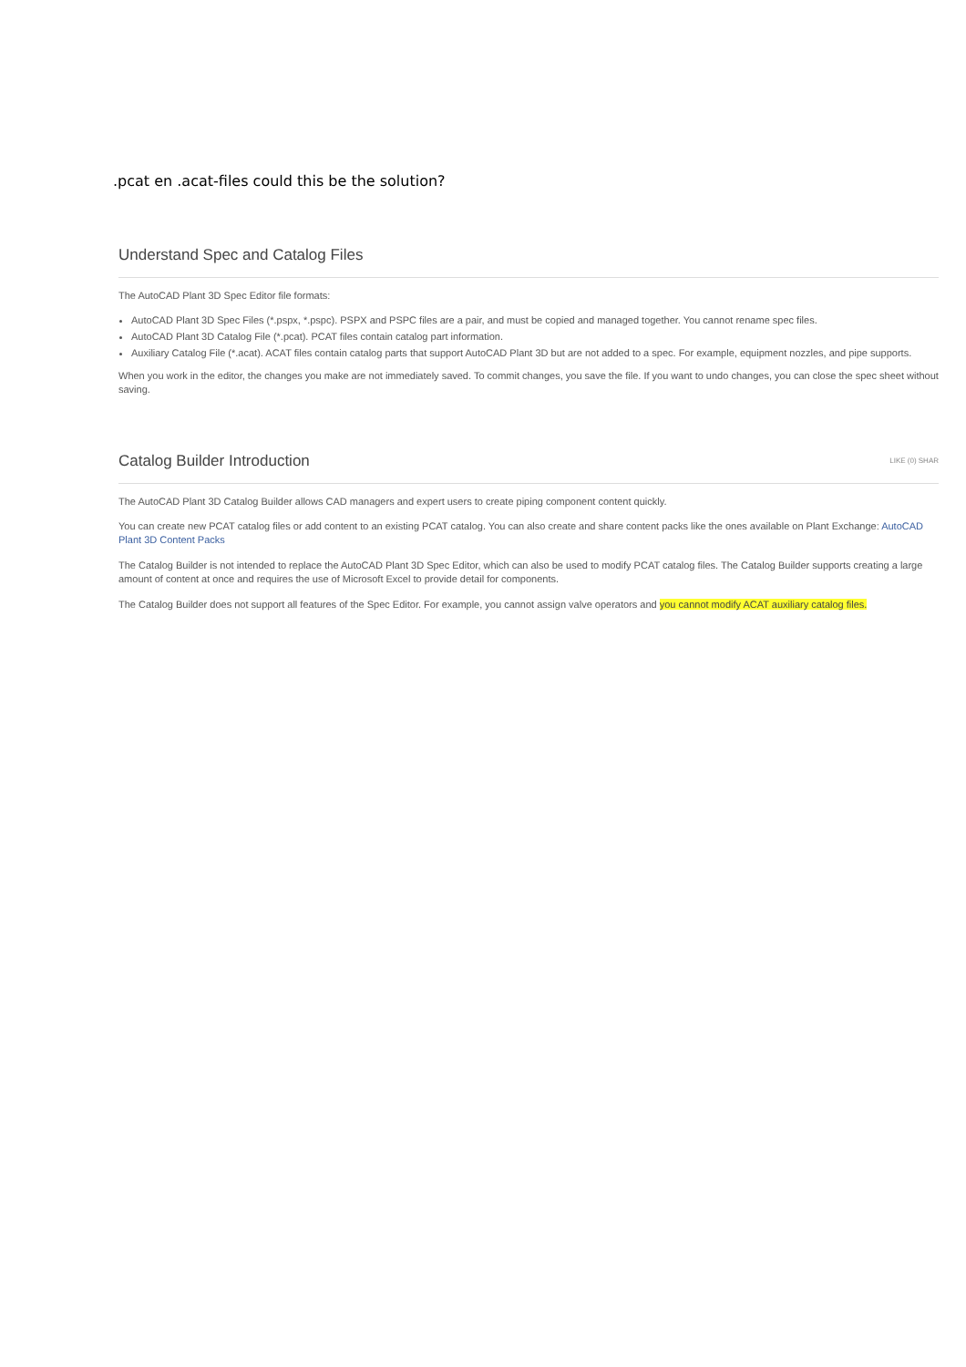.pcat en .acat-files could this be the solution?
Understand Spec and Catalog Files
The AutoCAD Plant 3D Spec Editor file formats:
AutoCAD Plant 3D Spec Files (*.pspx, *.pspc). PSPX and PSPC files are a pair, and must be copied and managed together. You cannot rename spec files.
AutoCAD Plant 3D Catalog File (*.pcat). PCAT files contain catalog part information.
Auxiliary Catalog File (*.acat). ACAT files contain catalog parts that support AutoCAD Plant 3D but are not added to a spec. For example, equipment nozzles, and pipe supports.
When you work in the editor, the changes you make are not immediately saved. To commit changes, you save the file. If you want to undo changes, you can close the spec sheet without saving.
Catalog Builder Introduction LIKE (0) SHAR
The AutoCAD Plant 3D Catalog Builder allows CAD managers and expert users to create piping component content quickly.
You can create new PCAT catalog files or add content to an existing PCAT catalog. You can also create and share content packs like the ones available on Plant Exchange: AutoCAD Plant 3D Content Packs
The Catalog Builder is not intended to replace the AutoCAD Plant 3D Spec Editor, which can also be used to modify PCAT catalog files. The Catalog Builder supports creating a large amount of content at once and requires the use of Microsoft Excel to provide detail for components.
The Catalog Builder does not support all features of the Spec Editor. For example, you cannot assign valve operators and you cannot modify ACAT auxiliary catalog files.